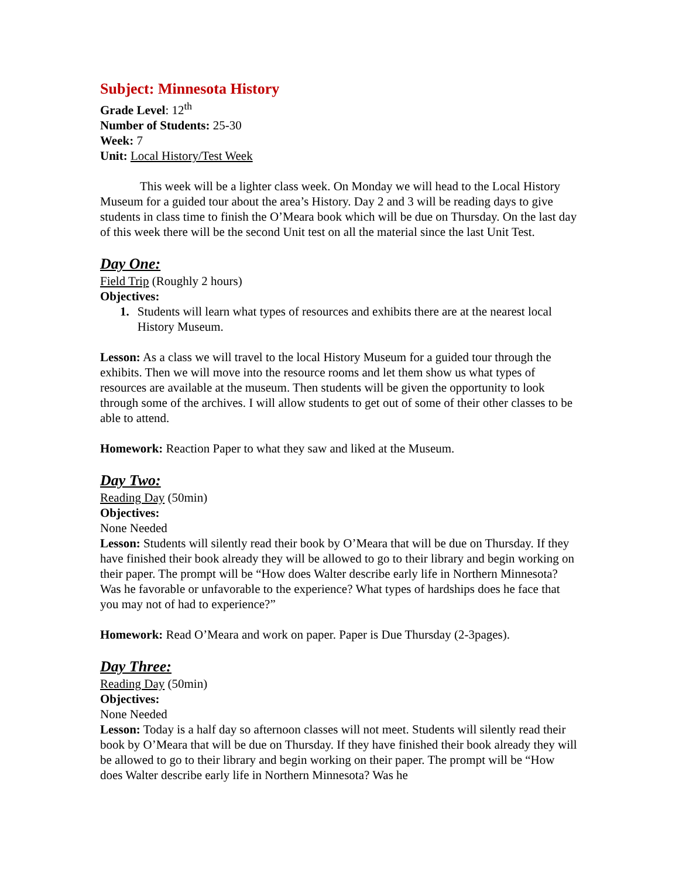Subject: Minnesota History
Grade Level: 12<sup>th</sup>
Number of Students: 25-30
Week: 7
Unit: Local History/Test Week
This week will be a lighter class week. On Monday we will head to the Local History Museum for a guided tour about the area’s History. Day 2 and 3 will be reading days to give students in class time to finish the O’Meara book which will be due on Thursday. On the last day of this week there will be the second Unit test on all the material since the last Unit Test.
Day One:
Field Trip (Roughly 2 hours)
Objectives:
1. Students will learn what types of resources and exhibits there are at the nearest local History Museum.
Lesson: As a class we will travel to the local History Museum for a guided tour through the exhibits. Then we will move into the resource rooms and let them show us what types of resources are available at the museum. Then students will be given the opportunity to look through some of the archives. I will allow students to get out of some of their other classes to be able to attend.
Homework: Reaction Paper to what they saw and liked at the Museum.
Day Two:
Reading Day (50min)
Objectives:
None Needed
Lesson: Students will silently read their book by O’Meara that will be due on Thursday. If they have finished their book already they will be allowed to go to their library and begin working on their paper. The prompt will be “How does Walter describe early life in Northern Minnesota? Was he favorable or unfavorable to the experience? What types of hardships does he face that you may not of had to experience?”
Homework: Read O’Meara and work on paper. Paper is Due Thursday (2-3pages).
Day Three:
Reading Day (50min)
Objectives:
None Needed
Lesson: Today is a half day so afternoon classes will not meet. Students will silently read their book by O’Meara that will be due on Thursday. If they have finished their book already they will be allowed to go to their library and begin working on their paper. The prompt will be “How does Walter describe early life in Northern Minnesota? Was he